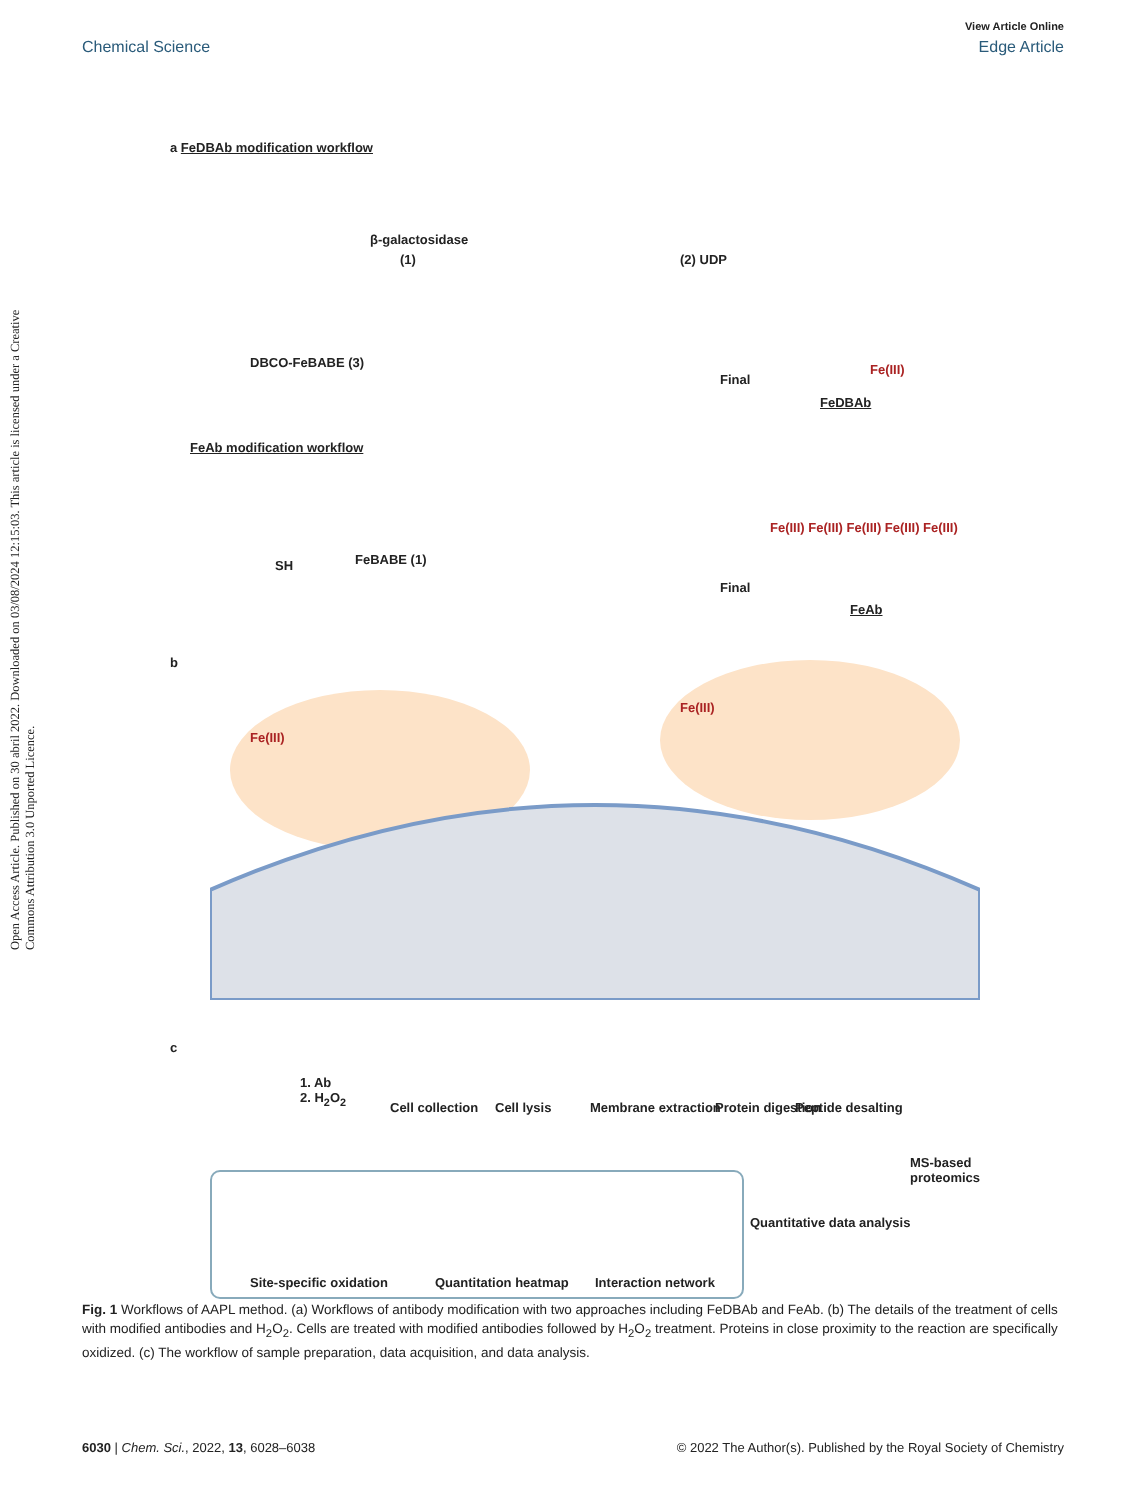View Article Online
Chemical Science Edge Article
Open Access Article. Published on 30 abril 2022. Downloaded on 03/08/2024 12:15:03. This article is licensed under a Creative Commons Attribution 3.0 Unported Licence.
a FeDBAb modification workflow
β-galactosidase
(1) (2) UDP
DBCO-FeBABE (3)
Final
Fe(III)
FeDBAb
FeAb modification workflow
SH FeBABE (1)
Final
Fe(III) Fe(III) Fe(III) Fe(III) Fe(III)
FeAb
b
Fe(III)
Fe(III)
c
1. Ab
2. H<sub>2</sub>O<sub>2</sub>
Cell collection Cell lysis Membrane extraction Protein digestion Peptide desalting
MS-based proteomics
Quantitative data analysis
Site-specific oxidation Quantitation heatmap Interaction network
Fig. 1 Workflows of AAPL method. (a) Workflows of antibody modification with two approaches including FeDBAb and FeAb. (b) The details of the treatment of cells with modified antibodies and H<sub>2</sub>O<sub>2</sub>. Cells are treated with modified antibodies followed by H<sub>2</sub>O<sub>2</sub> treatment. Proteins in close proximity to the reaction are specifically oxidized. (c) The workflow of sample preparation, data acquisition, and data analysis.
6030 | Chem. Sci., 2022, 13, 6028–6038 © 2022 The Author(s). Published by the Royal Society of Chemistry